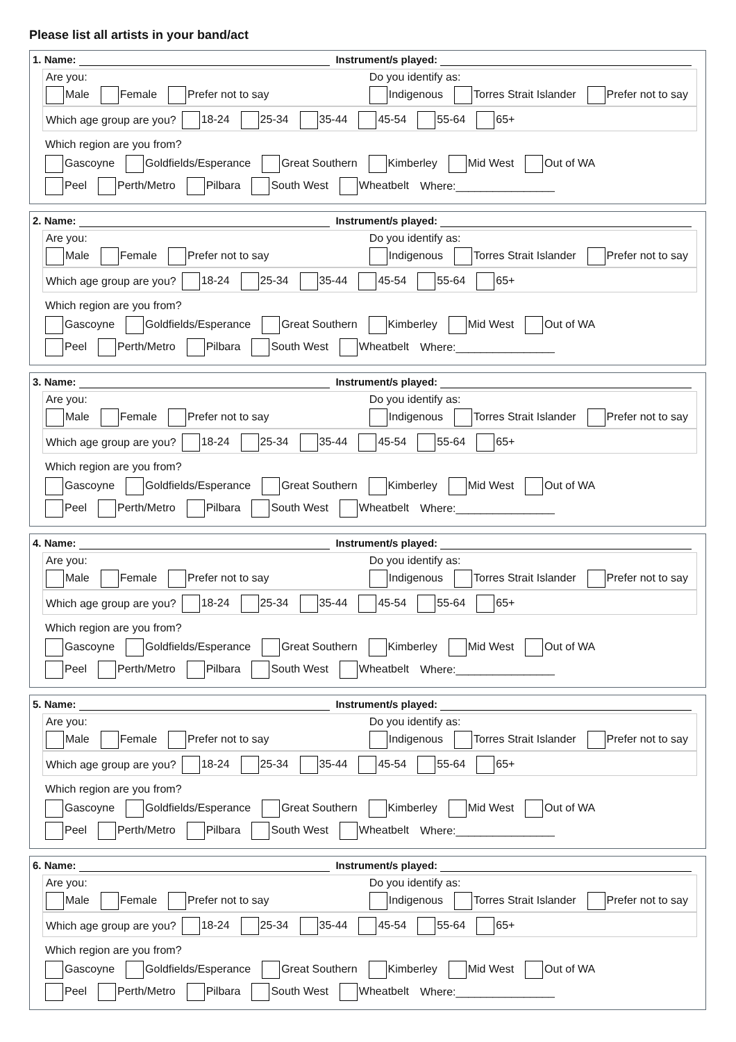Please list all artists in your band/act
1. Name: Instrument/s played:
Are you:
Male Female Prefer not to say
Do you identify as:
Indigenous Torres Strait Islander Prefer not to say
Which age group are you? 18-24 25-34 35-44 45-54 55-64 65+
Which region are you from?
Gascoyne Goldfields/Esperance Great Southern Kimberley Mid West Out of WA
Peel Perth/Metro Pilbara South West Wheatbelt Where:________________
2. Name: Instrument/s played:
Are you:
Male Female Prefer not to say
Do you identify as:
Indigenous Torres Strait Islander Prefer not to say
Which age group are you? 18-24 25-34 35-44 45-54 55-64 65+
Which region are you from?
Gascoyne Goldfields/Esperance Great Southern Kimberley Mid West Out of WA
Peel Perth/Metro Pilbara South West Wheatbelt Where:________________
3. Name: Instrument/s played:
Are you:
Male Female Prefer not to say
Do you identify as:
Indigenous Torres Strait Islander Prefer not to say
Which age group are you? 18-24 25-34 35-44 45-54 55-64 65+
Which region are you from?
Gascoyne Goldfields/Esperance Great Southern Kimberley Mid West Out of WA
Peel Perth/Metro Pilbara South West Wheatbelt Where:________________
4. Name: Instrument/s played:
Are you:
Male Female Prefer not to say
Do you identify as:
Indigenous Torres Strait Islander Prefer not to say
Which age group are you? 18-24 25-34 35-44 45-54 55-64 65+
Which region are you from?
Gascoyne Goldfields/Esperance Great Southern Kimberley Mid West Out of WA
Peel Perth/Metro Pilbara South West Wheatbelt Where:________________
5. Name: Instrument/s played:
Are you:
Male Female Prefer not to say
Do you identify as:
Indigenous Torres Strait Islander Prefer not to say
Which age group are you? 18-24 25-34 35-44 45-54 55-64 65+
Which region are you from?
Gascoyne Goldfields/Esperance Great Southern Kimberley Mid West Out of WA
Peel Perth/Metro Pilbara South West Wheatbelt Where:________________
6. Name: Instrument/s played:
Are you:
Male Female Prefer not to say
Do you identify as:
Indigenous Torres Strait Islander Prefer not to say
Which age group are you? 18-24 25-34 35-44 45-54 55-64 65+
Which region are you from?
Gascoyne Goldfields/Esperance Great Southern Kimberley Mid West Out of WA
Peel Perth/Metro Pilbara South West Wheatbelt Where:________________